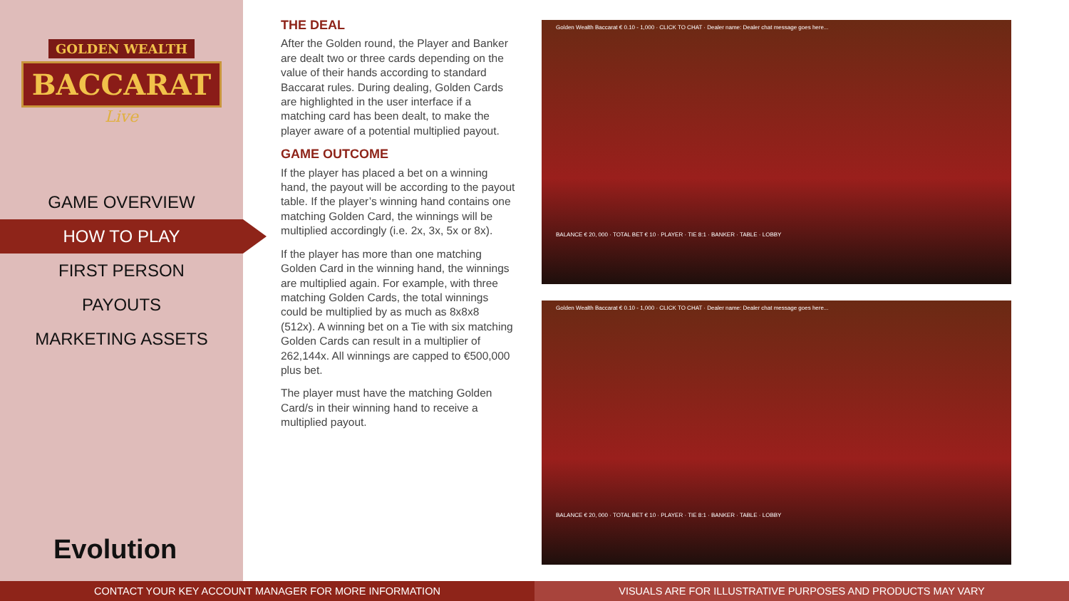GOLDEN WEALTH
BACCARAT
Live
GAME OVERVIEW
HOW TO PLAY
FIRST PERSON
PAYOUTS
MARKETING ASSETS
Evolution
THE DEAL
After the Golden round, the Player and Banker are dealt two or three cards depending on the value of their hands according to standard Baccarat rules. During dealing, Golden Cards are highlighted in the user interface if a matching card has been dealt, to make the player aware of a potential multiplied payout.
GAME OUTCOME
If the player has placed a bet on a winning hand, the payout will be according to the payout table. If the player’s winning hand contains one matching Golden Card, the winnings will be multiplied accordingly (i.e. 2x, 3x, 5x or 8x).
If the player has more than one matching Golden Card in the winning hand, the winnings are multiplied again. For example, with three matching Golden Cards, the total winnings could be multiplied by as much as 8x8x8 (512x). A winning bet on a Tie with six matching Golden Cards can result in a multiplier of 262,144x. All winnings are capped to €500,000 plus bet.
The player must have the matching Golden Card/s in their winning hand to receive a multiplied payout.
Golden Wealth Baccarat € 0.10 - 1,000 · CLICK TO CHAT · Dealer name: Dealer chat message goes here...
BALANCE € 20, 000 · TOTAL BET € 10 · PLAYER · TIE 8:1 · BANKER · TABLE · LOBBY
Golden Wealth Baccarat € 0.10 - 1,000 · CLICK TO CHAT · Dealer name: Dealer chat message goes here...
BALANCE € 20, 000 · TOTAL BET € 10 · PLAYER · TIE 8:1 · BANKER · TABLE · LOBBY
CONTACT YOUR KEY ACCOUNT MANAGER FOR MORE INFORMATION VISUALS ARE FOR ILLUSTRATIVE PURPOSES AND PRODUCTS MAY VARY